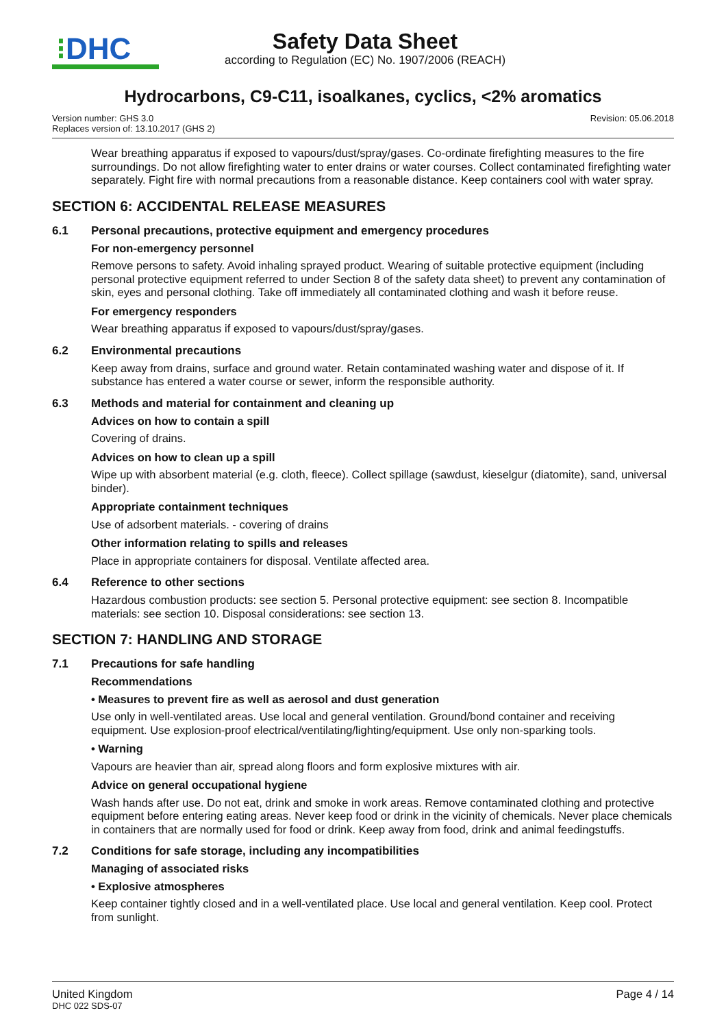⁝DHC
Safety Data Sheet
according to Regulation (EC) No. 1907/2006 (REACH)
Hydrocarbons, C9-C11, isoalkanes, cyclics, <2% aromatics
Version number: GHS 3.0
Replaces version of: 13.10.2017 (GHS 2)
Revision: 05.06.2018
Wear breathing apparatus if exposed to vapours/dust/spray/gases. Co-ordinate firefighting measures to the fire surroundings. Do not allow firefighting water to enter drains or water courses. Collect contaminated firefighting water separately. Fight fire with normal precautions from a reasonable distance. Keep containers cool with water spray.
SECTION 6: ACCIDENTAL RELEASE MEASURES
6.1 Personal precautions, protective equipment and emergency procedures
For non-emergency personnel
Remove persons to safety. Avoid inhaling sprayed product. Wearing of suitable protective equipment (including personal protective equipment referred to under Section 8 of the safety data sheet) to prevent any contamination of skin, eyes and personal clothing. Take off immediately all contaminated clothing and wash it before reuse.
For emergency responders
Wear breathing apparatus if exposed to vapours/dust/spray/gases.
6.2 Environmental precautions
Keep away from drains, surface and ground water. Retain contaminated washing water and dispose of it. If substance has entered a water course or sewer, inform the responsible authority.
6.3 Methods and material for containment and cleaning up
Advices on how to contain a spill
Covering of drains.
Advices on how to clean up a spill
Wipe up with absorbent material (e.g. cloth, fleece). Collect spillage (sawdust, kieselgur (diatomite), sand, universal binder).
Appropriate containment techniques
Use of adsorbent materials. - covering of drains
Other information relating to spills and releases
Place in appropriate containers for disposal. Ventilate affected area.
6.4 Reference to other sections
Hazardous combustion products: see section 5. Personal protective equipment: see section 8. Incompatible materials: see section 10. Disposal considerations: see section 13.
SECTION 7: HANDLING AND STORAGE
7.1 Precautions for safe handling
Recommendations
• Measures to prevent fire as well as aerosol and dust generation
Use only in well-ventilated areas. Use local and general ventilation. Ground/bond container and receiving equipment. Use explosion-proof electrical/ventilating/lighting/equipment. Use only non-sparking tools.
• Warning
Vapours are heavier than air, spread along floors and form explosive mixtures with air.
Advice on general occupational hygiene
Wash hands after use. Do not eat, drink and smoke in work areas. Remove contaminated clothing and protective equipment before entering eating areas. Never keep food or drink in the vicinity of chemicals. Never place chemicals in containers that are normally used for food or drink. Keep away from food, drink and animal feedingstuffs.
7.2 Conditions for safe storage, including any incompatibilities
Managing of associated risks
• Explosive atmospheres
Keep container tightly closed and in a well-ventilated place. Use local and general ventilation. Keep cool. Protect from sunlight.
United Kingdom
DHC 022 SDS-07
Page 4 / 14